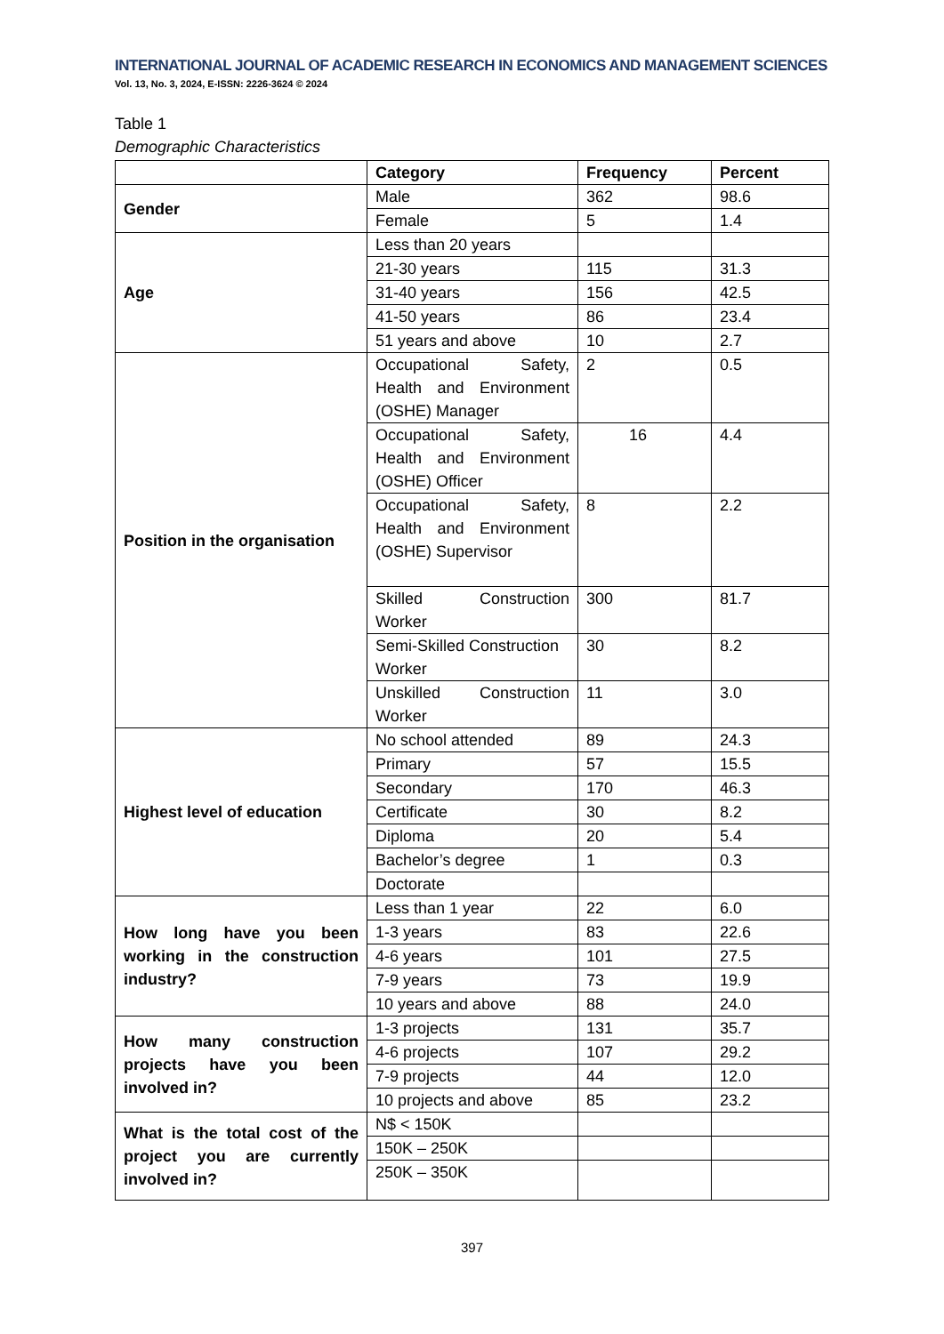INTERNATIONAL JOURNAL OF ACADEMIC RESEARCH IN ECONOMICS AND MANAGEMENT SCIENCES
Vol. 13, No. 3, 2024, E-ISSN: 2226-3624 © 2024
Table 1
Demographic Characteristics
| | Category | Frequency | Percent |
| --- | --- | --- | --- |
| Gender | Male | 362 | 98.6 |
| | Female | 5 | 1.4 |
| Age | Less than 20 years | | |
| | 21-30 years | 115 | 31.3 |
| | 31-40 years | 156 | 42.5 |
| | 41-50 years | 86 | 23.4 |
| | 51 years and above | 10 | 2.7 |
| Position in the organisation | Occupational Safety, Health and Environment (OSHE) Manager | 2 | 0.5 |
| | Occupational Safety, Health and Environment (OSHE) Officer | 16 | 4.4 |
| | Occupational Safety, Health and Environment (OSHE) Supervisor | 8 | 2.2 |
| | Skilled Construction Worker | 300 | 81.7 |
| | Semi-Skilled Construction Worker | 30 | 8.2 |
| | Unskilled Construction Worker | 11 | 3.0 |
| Highest level of education | No school attended | 89 | 24.3 |
| | Primary | 57 | 15.5 |
| | Secondary | 170 | 46.3 |
| | Certificate | 30 | 8.2 |
| | Diploma | 20 | 5.4 |
| | Bachelor’s degree | 1 | 0.3 |
| | Doctorate | | |
| How long have you been working in the construction industry? | Less than 1 year | 22 | 6.0 |
| | 1-3 years | 83 | 22.6 |
| | 4-6 years | 101 | 27.5 |
| | 7-9 years | 73 | 19.9 |
| | 10 years and above | 88 | 24.0 |
| How many construction projects have you been involved in? | 1-3 projects | 131 | 35.7 |
| | 4-6 projects | 107 | 29.2 |
| | 7-9 projects | 44 | 12.0 |
| | 10 projects and above | 85 | 23.2 |
| What is the total cost of the project you are currently involved in? | N$ < 150K | | |
| | 150K – 250K | | |
| | 250K – 350K | | |
397